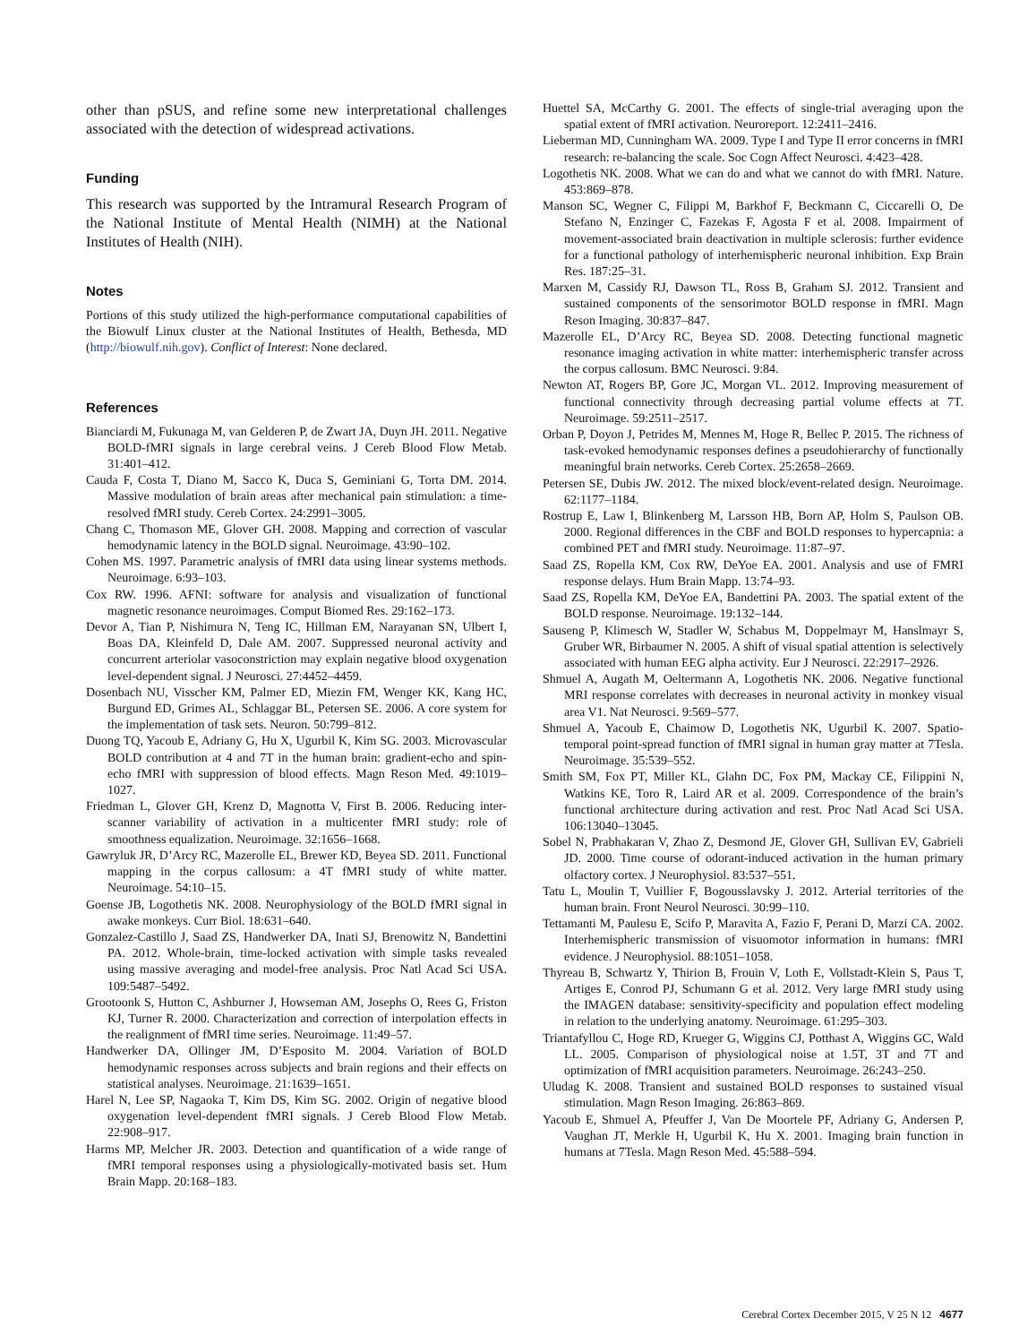other than pSUS, and refine some new interpretational challenges associated with the detection of widespread activations.
Funding
This research was supported by the Intramural Research Program of the National Institute of Mental Health (NIMH) at the National Institutes of Health (NIH).
Notes
Portions of this study utilized the high-performance computational capabilities of the Biowulf Linux cluster at the National Institutes of Health, Bethesda, MD (http://biowulf.nih.gov). Conflict of Interest: None declared.
References
Bianciardi M, Fukunaga M, van Gelderen P, de Zwart JA, Duyn JH. 2011. Negative BOLD-fMRI signals in large cerebral veins. J Cereb Blood Flow Metab. 31:401–412.
Cauda F, Costa T, Diano M, Sacco K, Duca S, Geminiani G, Torta DM. 2014. Massive modulation of brain areas after mechanical pain stimulation: a time-resolved fMRI study. Cereb Cortex. 24:2991–3005.
Chang C, Thomason ME, Glover GH. 2008. Mapping and correction of vascular hemodynamic latency in the BOLD signal. Neuroimage. 43:90–102.
Cohen MS. 1997. Parametric analysis of fMRI data using linear systems methods. Neuroimage. 6:93–103.
Cox RW. 1996. AFNI: software for analysis and visualization of functional magnetic resonance neuroimages. Comput Biomed Res. 29:162–173.
Devor A, Tian P, Nishimura N, Teng IC, Hillman EM, Narayanan SN, Ulbert I, Boas DA, Kleinfeld D, Dale AM. 2007. Suppressed neuronal activity and concurrent arteriolar vasoconstriction may explain negative blood oxygenation level-dependent signal. J Neurosci. 27:4452–4459.
Dosenbach NU, Visscher KM, Palmer ED, Miezin FM, Wenger KK, Kang HC, Burgund ED, Grimes AL, Schlaggar BL, Petersen SE. 2006. A core system for the implementation of task sets. Neuron. 50:799–812.
Duong TQ, Yacoub E, Adriany G, Hu X, Ugurbil K, Kim SG. 2003. Microvascular BOLD contribution at 4 and 7T in the human brain: gradient-echo and spin-echo fMRI with suppression of blood effects. Magn Reson Med. 49:1019–1027.
Friedman L, Glover GH, Krenz D, Magnotta V, First B. 2006. Reducing inter-scanner variability of activation in a multicenter fMRI study: role of smoothness equalization. Neuroimage. 32:1656–1668.
Gawryluk JR, D’Arcy RC, Mazerolle EL, Brewer KD, Beyea SD. 2011. Functional mapping in the corpus callosum: a 4T fMRI study of white matter. Neuroimage. 54:10–15.
Goense JB, Logothetis NK. 2008. Neurophysiology of the BOLD fMRI signal in awake monkeys. Curr Biol. 18:631–640.
Gonzalez-Castillo J, Saad ZS, Handwerker DA, Inati SJ, Brenowitz N, Bandettini PA. 2012. Whole-brain, time-locked activation with simple tasks revealed using massive averaging and model-free analysis. Proc Natl Acad Sci USA. 109:5487–5492.
Grootoonk S, Hutton C, Ashburner J, Howseman AM, Josephs O, Rees G, Friston KJ, Turner R. 2000. Characterization and correction of interpolation effects in the realignment of fMRI time series. Neuroimage. 11:49–57.
Handwerker DA, Ollinger JM, D’Esposito M. 2004. Variation of BOLD hemodynamic responses across subjects and brain regions and their effects on statistical analyses. Neuroimage. 21:1639–1651.
Harel N, Lee SP, Nagaoka T, Kim DS, Kim SG. 2002. Origin of negative blood oxygenation level-dependent fMRI signals. J Cereb Blood Flow Metab. 22:908–917.
Harms MP, Melcher JR. 2003. Detection and quantification of a wide range of fMRI temporal responses using a physiologically-motivated basis set. Hum Brain Mapp. 20:168–183.
Huettel SA, McCarthy G. 2001. The effects of single-trial averaging upon the spatial extent of fMRI activation. Neuroreport. 12:2411–2416.
Lieberman MD, Cunningham WA. 2009. Type I and Type II error concerns in fMRI research: re-balancing the scale. Soc Cogn Affect Neurosci. 4:423–428.
Logothetis NK. 2008. What we can do and what we cannot do with fMRI. Nature. 453:869–878.
Manson SC, Wegner C, Filippi M, Barkhof F, Beckmann C, Ciccarelli O, De Stefano N, Enzinger C, Fazekas F, Agosta F et al. 2008. Impairment of movement-associated brain deactivation in multiple sclerosis: further evidence for a functional pathology of interhemispheric neuronal inhibition. Exp Brain Res. 187:25–31.
Marxen M, Cassidy RJ, Dawson TL, Ross B, Graham SJ. 2012. Transient and sustained components of the sensorimotor BOLD response in fMRI. Magn Reson Imaging. 30:837–847.
Mazerolle EL, D’Arcy RC, Beyea SD. 2008. Detecting functional magnetic resonance imaging activation in white matter: interhemispheric transfer across the corpus callosum. BMC Neurosci. 9:84.
Newton AT, Rogers BP, Gore JC, Morgan VL. 2012. Improving measurement of functional connectivity through decreasing partial volume effects at 7T. Neuroimage. 59:2511–2517.
Orban P, Doyon J, Petrides M, Mennes M, Hoge R, Bellec P. 2015. The richness of task-evoked hemodynamic responses defines a pseudohierarchy of functionally meaningful brain networks. Cereb Cortex. 25:2658–2669.
Petersen SE, Dubis JW. 2012. The mixed block/event-related design. Neuroimage. 62:1177–1184.
Rostrup E, Law I, Blinkenberg M, Larsson HB, Born AP, Holm S, Paulson OB. 2000. Regional differences in the CBF and BOLD responses to hypercapnia: a combined PET and fMRI study. Neuroimage. 11:87–97.
Saad ZS, Ropella KM, Cox RW, DeYoe EA. 2001. Analysis and use of FMRI response delays. Hum Brain Mapp. 13:74–93.
Saad ZS, Ropella KM, DeYoe EA, Bandettini PA. 2003. The spatial extent of the BOLD response. Neuroimage. 19:132–144.
Sauseng P, Klimesch W, Stadler W, Schabus M, Doppelmayr M, Hanslmayr S, Gruber WR, Birbaumer N. 2005. A shift of visual spatial attention is selectively associated with human EEG alpha activity. Eur J Neurosci. 22:2917–2926.
Shmuel A, Augath M, Oeltermann A, Logothetis NK. 2006. Negative functional MRI response correlates with decreases in neuronal activity in monkey visual area V1. Nat Neurosci. 9:569–577.
Shmuel A, Yacoub E, Chaimow D, Logothetis NK, Ugurbil K. 2007. Spatio-temporal point-spread function of fMRI signal in human gray matter at 7Tesla. Neuroimage. 35:539–552.
Smith SM, Fox PT, Miller KL, Glahn DC, Fox PM, Mackay CE, Filippini N, Watkins KE, Toro R, Laird AR et al. 2009. Correspondence of the brain’s functional architecture during activation and rest. Proc Natl Acad Sci USA. 106:13040–13045.
Sobel N, Prabhakaran V, Zhao Z, Desmond JE, Glover GH, Sullivan EV, Gabrieli JD. 2000. Time course of odorant-induced activation in the human primary olfactory cortex. J Neurophysiol. 83:537–551.
Tatu L, Moulin T, Vuillier F, Bogousslavsky J. 2012. Arterial territories of the human brain. Front Neurol Neurosci. 30:99–110.
Tettamanti M, Paulesu E, Scifo P, Maravita A, Fazio F, Perani D, Marzi CA. 2002. Interhemispheric transmission of visuomotor information in humans: fMRI evidence. J Neurophysiol. 88:1051–1058.
Thyreau B, Schwartz Y, Thirion B, Frouin V, Loth E, Vollstadt-Klein S, Paus T, Artiges E, Conrod PJ, Schumann G et al. 2012. Very large fMRI study using the IMAGEN database: sensitivity-specificity and population effect modeling in relation to the underlying anatomy. Neuroimage. 61:295–303.
Triantafyllou C, Hoge RD, Krueger G, Wiggins CJ, Potthast A, Wiggins GC, Wald LL. 2005. Comparison of physiological noise at 1.5T, 3T and 7T and optimization of fMRI acquisition parameters. Neuroimage. 26:243–250.
Uludag K. 2008. Transient and sustained BOLD responses to sustained visual stimulation. Magn Reson Imaging. 26:863–869.
Yacoub E, Shmuel A, Pfeuffer J, Van De Moortele PF, Adriany G, Andersen P, Vaughan JT, Merkle H, Ugurbil K, Hu X. 2001. Imaging brain function in humans at 7Tesla. Magn Reson Med. 45:588–594.
Cerebral Cortex December 2015, V 25 N 12 4677